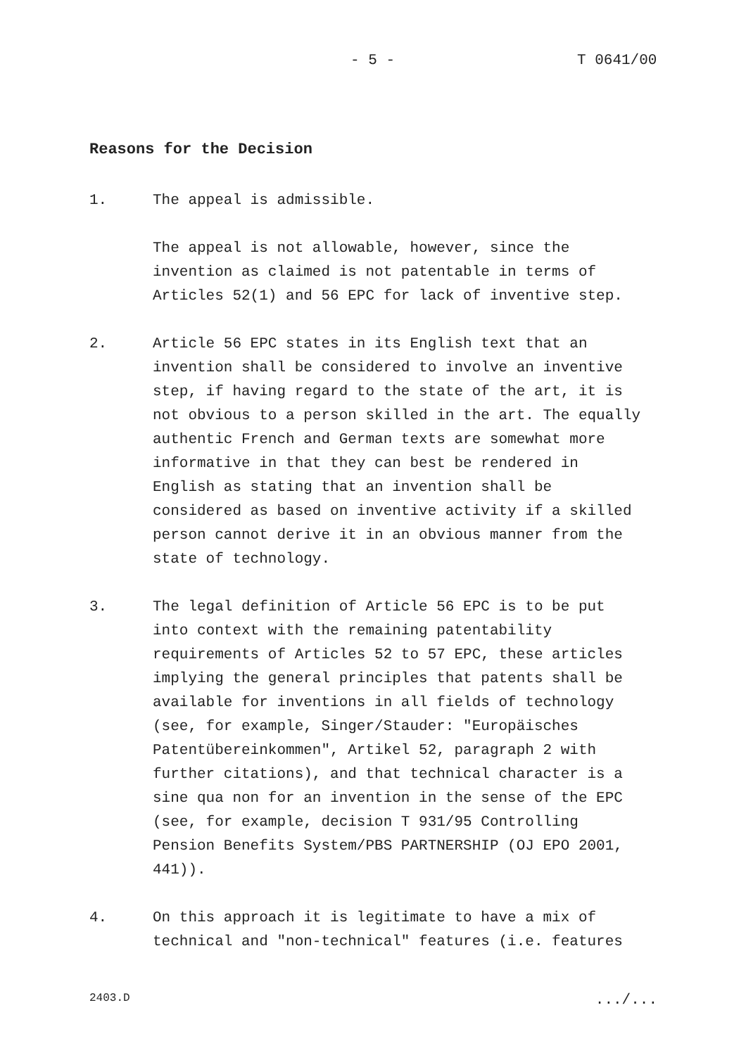- 5 - T 0641/00
Reasons for the Decision
1. The appeal is admissible.
The appeal is not allowable, however, since the
invention as claimed is not patentable in terms of
Articles 52(1) and 56 EPC for lack of inventive step.
2. Article 56 EPC states in its English text that an
invention shall be considered to involve an inventive
step, if having regard to the state of the art, it is
not obvious to a person skilled in the art. The equally
authentic French and German texts are somewhat more
informative in that they can best be rendered in
English as stating that an invention shall be
considered as based on inventive activity if a skilled
person cannot derive it in an obvious manner from the
state of technology.
3. The legal definition of Article 56 EPC is to be put
into context with the remaining patentability
requirements of Articles 52 to 57 EPC, these articles
implying the general principles that patents shall be
available for inventions in all fields of technology
(see, for example, Singer/Stauder: "Europäisches
Patentübereinkommen", Artikel 52, paragraph 2 with
further citations), and that technical character is a
sine qua non for an invention in the sense of the EPC
(see, for example, decision T 931/95 Controlling
Pension Benefits System/PBS PARTNERSHIP (OJ EPO 2001,
441)).
4. On this approach it is legitimate to have a mix of
technical and "non-technical" features (i.e. features
2403.D .../...